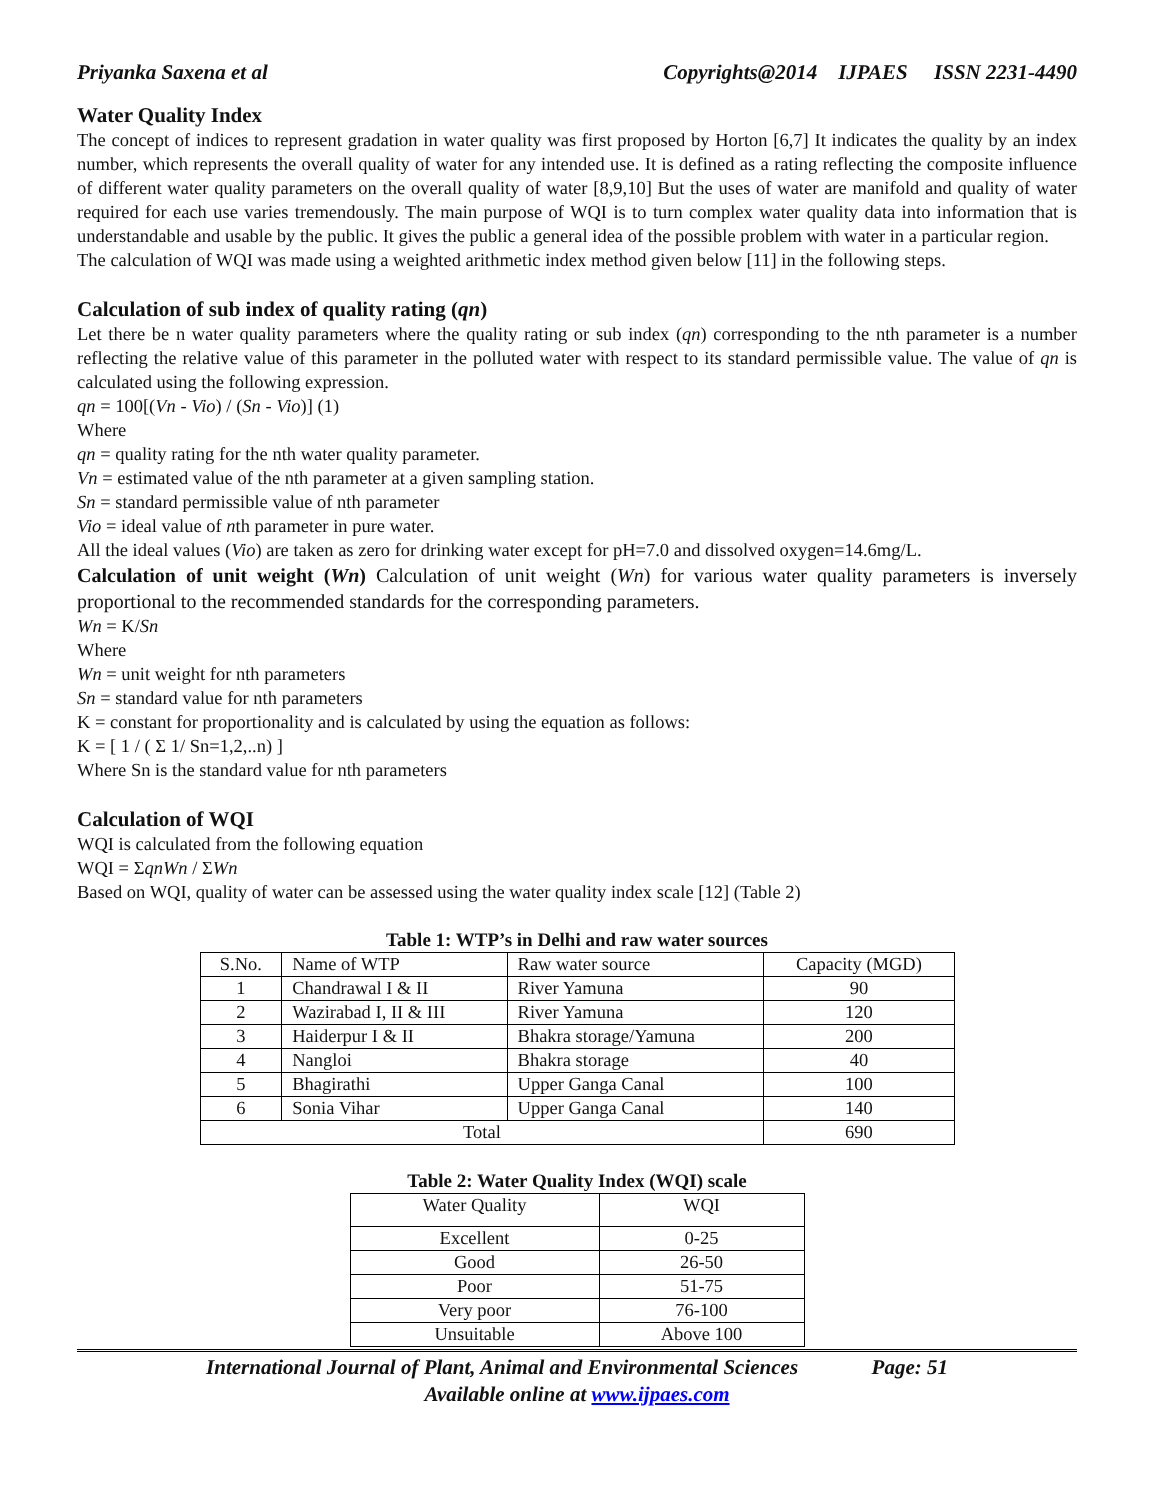Priyanka Saxena et al Copyrights@2014 IJPAES ISSN 2231-4490
Water Quality Index
The concept of indices to represent gradation in water quality was first proposed by Horton [6,7] It indicates the quality by an index number, which represents the overall quality of water for any intended use. It is defined as a rating reflecting the composite influence of different water quality parameters on the overall quality of water [8,9,10] But the uses of water are manifold and quality of water required for each use varies tremendously. The main purpose of WQI is to turn complex water quality data into information that is understandable and usable by the public. It gives the public a general idea of the possible problem with water in a particular region.
The calculation of WQI was made using a weighted arithmetic index method given below [11] in the following steps.
Calculation of sub index of quality rating (qn)
Let there be n water quality parameters where the quality rating or sub index (qn) corresponding to the nth parameter is a number reflecting the relative value of this parameter in the polluted water with respect to its standard permissible value. The value of qn is calculated using the following expression.
qn = 100[(Vn - Vio) / (Sn - Vio)] (1)
Where
qn = quality rating for the nth water quality parameter.
Vn = estimated value of the nth parameter at a given sampling station.
Sn = standard permissible value of nth parameter
Vio = ideal value of nth parameter in pure water.
All the ideal values (Vio) are taken as zero for drinking water except for pH=7.0 and dissolved oxygen=14.6mg/L.
Calculation of unit weight (Wn) Calculation of unit weight (Wn) for various water quality parameters is inversely proportional to the recommended standards for the corresponding parameters.
Wn = K/Sn
Where
Wn = unit weight for nth parameters
Sn = standard value for nth parameters
K = constant for proportionality and is calculated by using the equation as follows:
K = [ 1 / ( Σ 1/ Sn=1,2,..n) ]
Where Sn is the standard value for nth parameters
Calculation of WQI
WQI is calculated from the following equation
WQI = ΣqnWn / ΣWn
Based on WQI, quality of water can be assessed using the water quality index scale [12] (Table 2)
Table 1: WTP’s in Delhi and raw water sources
| S.No. | Name of WTP | Raw water source | Capacity (MGD) |
| 1 | Chandrawal I & II | River Yamuna | 90 |
| 2 | Wazirabad I, II & III | River Yamuna | 120 |
| 3 | Haiderpur I & II | Bhakra storage/Yamuna | 200 |
| 4 | Nangloi | Bhakra storage | 40 |
| 5 | Bhagirathi | Upper Ganga Canal | 100 |
| 6 | Sonia Vihar | Upper Ganga Canal | 140 |
| Total | | | 690 |
Table 2: Water Quality Index (WQI) scale
| Water Quality | WQI |
| Excellent | 0-25 |
| Good | 26-50 |
| Poor | 51-75 |
| Very poor | 76-100 |
| Unsuitable | Above 100 |
International Journal of Plant, Animal and Environmental Sciences Page: 51
Available online at www.ijpaes.com